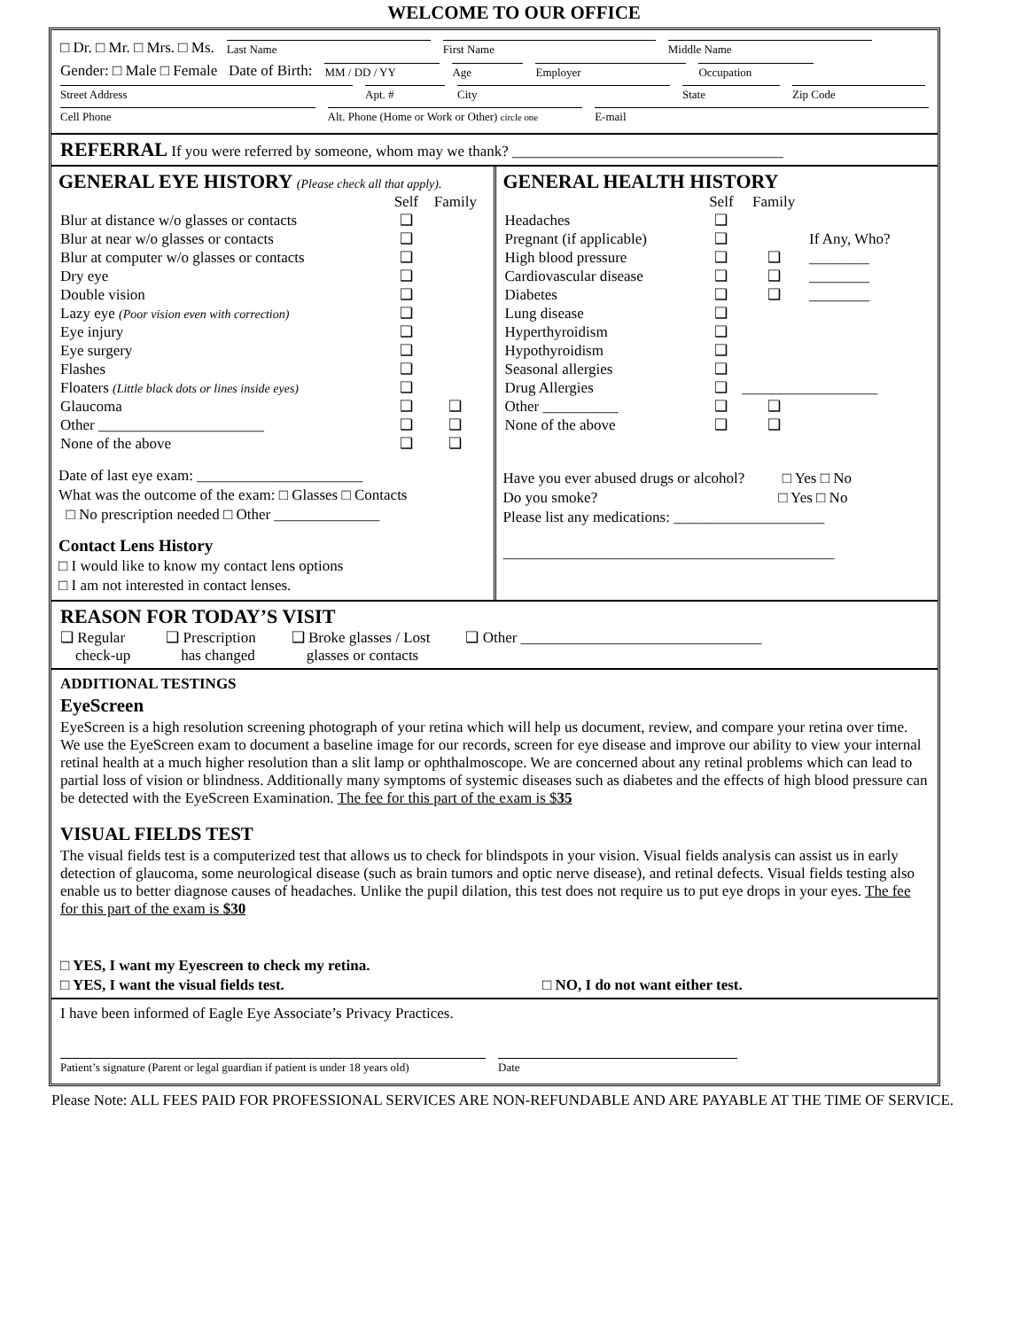WELCOME TO OUR OFFICE
□ Dr. □ Mr. □ Mrs. □ Ms. Last Name First Name Middle Name
Gender: □ Male □ Female Date of Birth: MM / DD / YY Age Employer Occupation
Street Address Apt. # City State Zip Code
Cell Phone Alt. Phone (Home or Work or Other) circle one E-mail
REFERRAL If you were referred by someone, whom may we thank? ____________________________________
GENERAL EYE HISTORY (Please check all that apply).
| | Self | Family |
| --- | --- | --- |
| Blur at distance w/o glasses or contacts | ❑ | |
| Blur at near w/o glasses or contacts | ❑ | |
| Blur at computer w/o glasses or contacts | ❑ | |
| Dry eye | ❑ | |
| Double vision | ❑ | |
| Lazy eye (Poor vision even with correction) | ❑ | |
| Eye injury | ❑ | |
| Eye surgery | ❑ | |
| Flashes | ❑ | |
| Floaters (Little black dots or lines inside eyes) | ❑ | |
| Glaucoma | ❑ | ❑ |
| Other ______________________ | ❑ | ❑ |
| None of the above | ❑ | ❑ |
Date of last eye exam: ______________________
What was the outcome of the exam: □ Glasses □ Contacts
□ No prescription needed □ Other ______________
Contact Lens History
□ I would like to know my contact lens options
□ I am not interested in contact lenses.
GENERAL HEALTH HISTORY
| | Self | Family | |
| --- | --- | --- | --- |
| Headaches | ❑ | | |
| Pregnant (if applicable) | ❑ | | If Any, Who? |
| High blood pressure | ❑ | ❑ | ________ |
| Cardiovascular disease | ❑ | ❑ | ________ |
| Diabetes | ❑ | ❑ | ________ |
| Lung disease | ❑ | | |
| Hyperthyroidism | ❑ | | |
| Hypothyroidism | ❑ | | |
| Seasonal allergies | ❑ | | |
| Drug Allergies | ❑ | __________________ | |
| Other __________ | ❑ | ❑ | |
| None of the above | ❑ | ❑ | |
Have you ever abused drugs or alcohol? □ Yes □ No
Do you smoke? □ Yes □ No
Please list any medications: ____________________
____________________________________________
REASON FOR TODAY’S VISIT
❑ Regular
check-up ❑ Prescription
has changed ❑ Broke glasses / Lost
glasses or contacts ❑ Other ________________________________
ADDITIONAL TESTINGS
EyeScreen
EyeScreen is a high resolution screening photograph of your retina which will help us document, review, and compare your retina over time. We use the EyeScreen exam to document a baseline image for our records, screen for eye disease and improve our ability to view your internal retinal health at a much higher resolution than a slit lamp or ophthalmoscope. We are concerned about any retinal problems which can lead to partial loss of vision or blindness. Additionally many symptoms of systemic diseases such as diabetes and the effects of high blood pressure can be detected with the EyeScreen Examination. The fee for this part of the exam is $35
VISUAL FIELDS TEST
The visual fields test is a computerized test that allows us to check for blindspots in your vision. Visual fields analysis can assist us in early detection of glaucoma, some neurological disease (such as brain tumors and optic nerve disease), and retinal defects. Visual fields testing also enable us to better diagnose causes of headaches. Unlike the pupil dilation, this test does not require us to put eye drops in your eyes. The fee for this part of the exam is $30
□ YES, I want my Eyescreen to check my retina.
□ YES, I want the visual fields test. □ NO, I do not want either test.
I have been informed of Eagle Eye Associate’s Privacy Practices.
Patient’s signature (Parent or legal guardian if patient is under 18 years old) Date
Please Note: ALL FEES PAID FOR PROFESSIONAL SERVICES ARE NON-REFUNDABLE AND ARE PAYABLE AT THE TIME OF SERVICE.